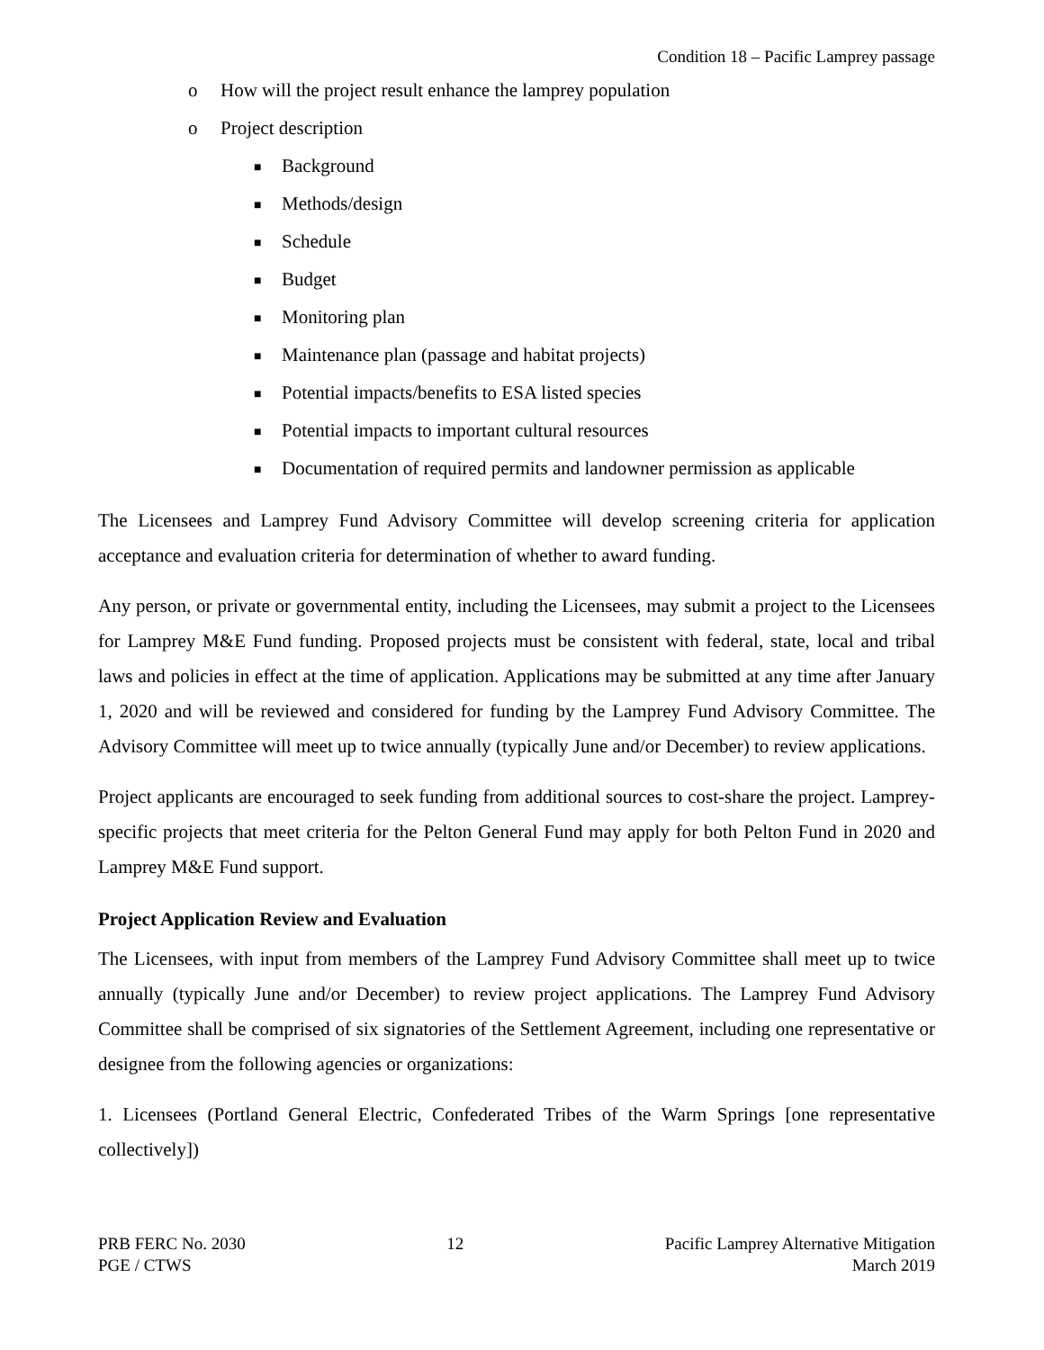Condition 18 – Pacific Lamprey passage
o How will the project result enhance the lamprey population
o Project description
■ Background
■ Methods/design
■ Schedule
■ Budget
■ Monitoring plan
■ Maintenance plan (passage and habitat projects)
■ Potential impacts/benefits to ESA listed species
■ Potential impacts to important cultural resources
■ Documentation of required permits and landowner permission as applicable
The Licensees and Lamprey Fund Advisory Committee will develop screening criteria for application acceptance and evaluation criteria for determination of whether to award funding.
Any person, or private or governmental entity, including the Licensees, may submit a project to the Licensees for Lamprey M&E Fund funding. Proposed projects must be consistent with federal, state, local and tribal laws and policies in effect at the time of application. Applications may be submitted at any time after January 1, 2020 and will be reviewed and considered for funding by the Lamprey Fund Advisory Committee. The Advisory Committee will meet up to twice annually (typically June and/or December) to review applications.
Project applicants are encouraged to seek funding from additional sources to cost-share the project. Lamprey-specific projects that meet criteria for the Pelton General Fund may apply for both Pelton Fund in 2020 and Lamprey M&E Fund support.
Project Application Review and Evaluation
The Licensees, with input from members of the Lamprey Fund Advisory Committee shall meet up to twice annually (typically June and/or December) to review project applications. The Lamprey Fund Advisory Committee shall be comprised of six signatories of the Settlement Agreement, including one representative or designee from the following agencies or organizations:
1. Licensees (Portland General Electric, Confederated Tribes of the Warm Springs [one representative collectively])
PRB FERC No. 2030
PGE / CTWS
12 Pacific Lamprey Alternative Mitigation
March 2019